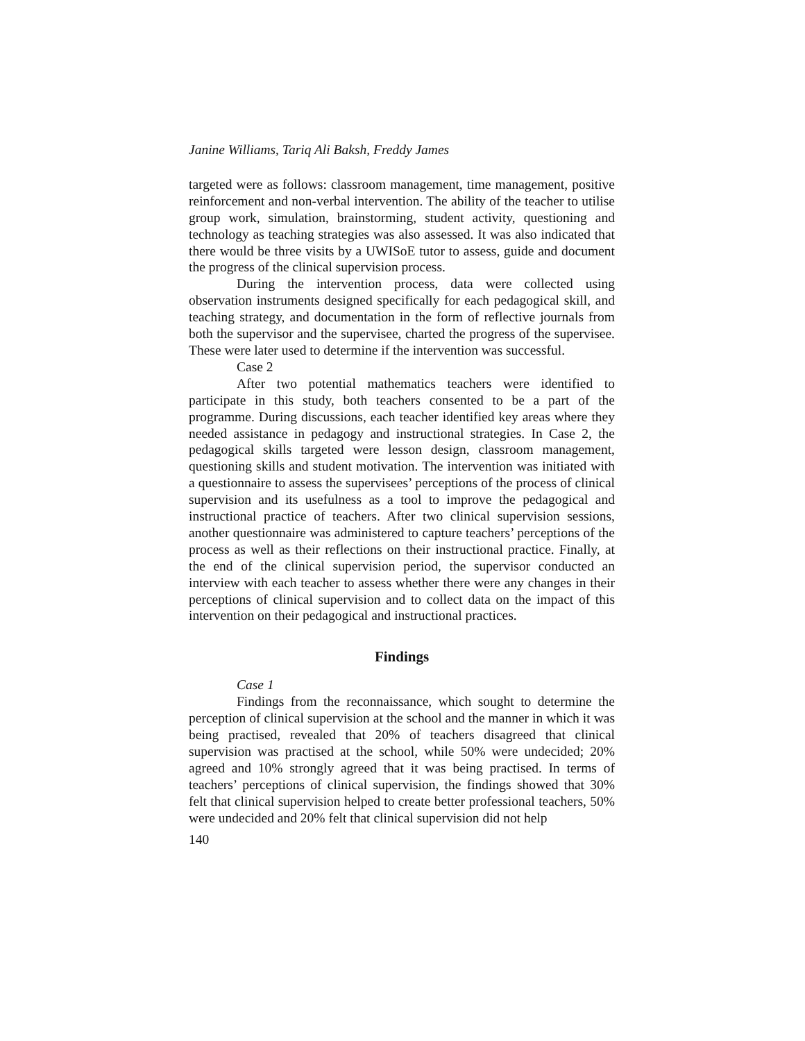Janine Williams, Tariq Ali Baksh, Freddy James
targeted were as follows: classroom management, time management, positive reinforcement and non-verbal intervention. The ability of the teacher to utilise group work, simulation, brainstorming, student activity, questioning and technology as teaching strategies was also assessed. It was also indicated that there would be three visits by a UWISoE tutor to assess, guide and document the progress of the clinical supervision process.
During the intervention process, data were collected using observation instruments designed specifically for each pedagogical skill, and teaching strategy, and documentation in the form of reflective journals from both the supervisor and the supervisee, charted the progress of the supervisee. These were later used to determine if the intervention was successful.
Case 2
After two potential mathematics teachers were identified to participate in this study, both teachers consented to be a part of the programme. During discussions, each teacher identified key areas where they needed assistance in pedagogy and instructional strategies. In Case 2, the pedagogical skills targeted were lesson design, classroom management, questioning skills and student motivation. The intervention was initiated with a questionnaire to assess the supervisees’ perceptions of the process of clinical supervision and its usefulness as a tool to improve the pedagogical and instructional practice of teachers. After two clinical supervision sessions, another questionnaire was administered to capture teachers’ perceptions of the process as well as their reflections on their instructional practice. Finally, at the end of the clinical supervision period, the supervisor conducted an interview with each teacher to assess whether there were any changes in their perceptions of clinical supervision and to collect data on the impact of this intervention on their pedagogical and instructional practices.
Findings
Case 1
Findings from the reconnaissance, which sought to determine the perception of clinical supervision at the school and the manner in which it was being practised, revealed that 20% of teachers disagreed that clinical supervision was practised at the school, while 50% were undecided; 20% agreed and 10% strongly agreed that it was being practised. In terms of teachers’ perceptions of clinical supervision, the findings showed that 30% felt that clinical supervision helped to create better professional teachers, 50% were undecided and 20% felt that clinical supervision did not help
140